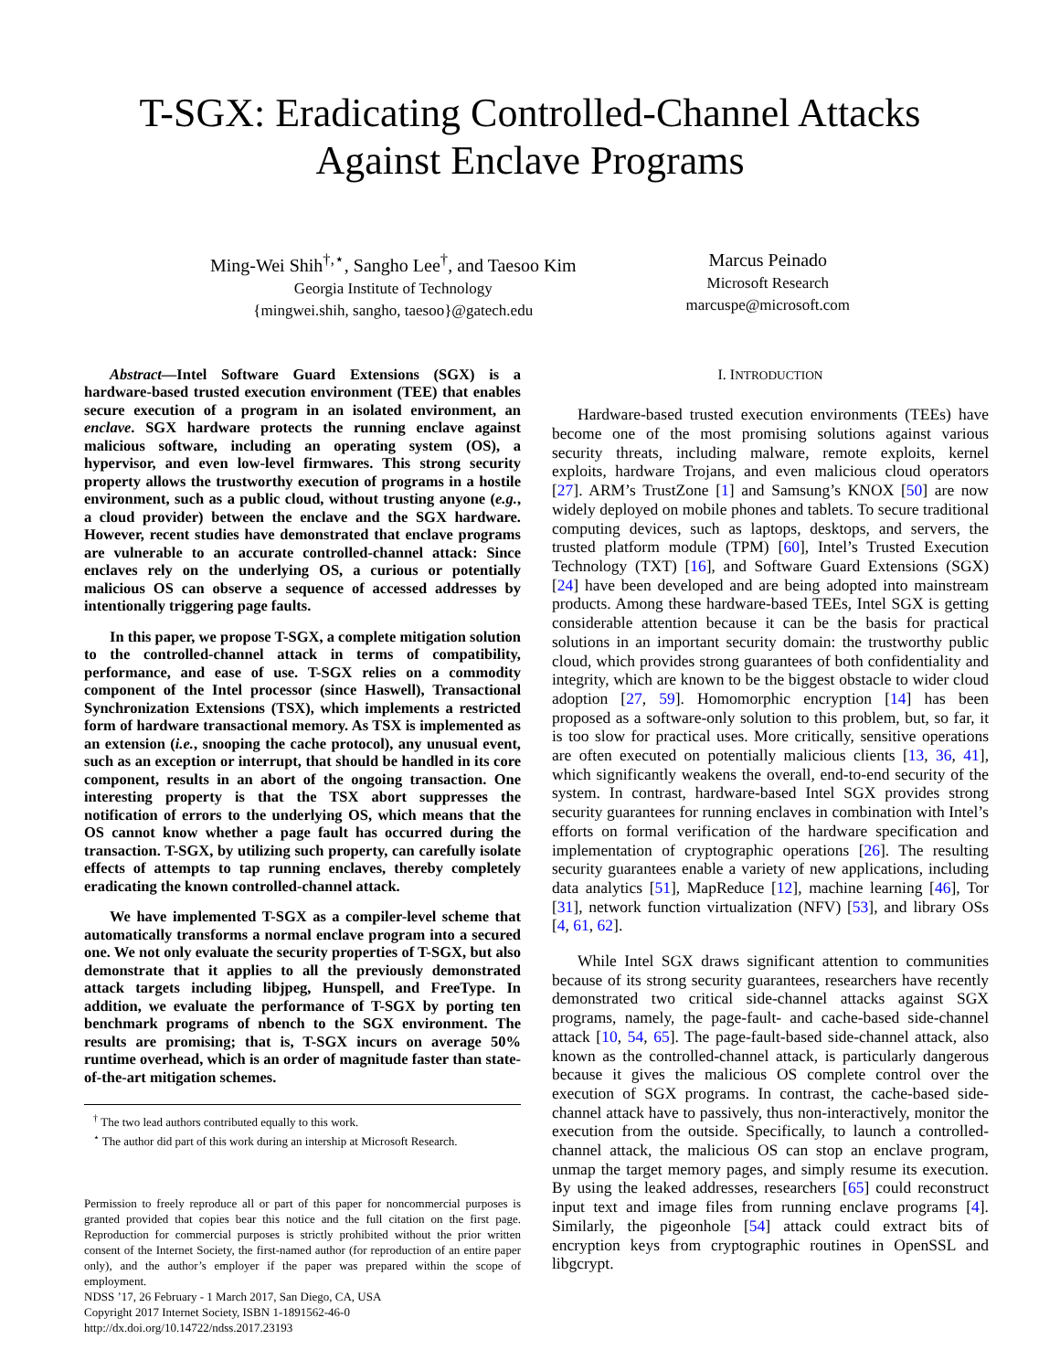T-SGX: Eradicating Controlled-Channel Attacks
Against Enclave Programs
Ming-Wei Shih<sup>†,⋆</sup>, Sangho Lee<sup>†</sup>, and Taesoo Kim
Georgia Institute of Technology
{mingwei.shih, sangho, taesoo}@gatech.edu
Marcus Peinado
Microsoft Research
marcuspe@microsoft.com
Abstract—Intel Software Guard Extensions (SGX) is a hardware-based trusted execution environment (TEE) that enables secure execution of a program in an isolated environment, an enclave. SGX hardware protects the running enclave against malicious software, including an operating system (OS), a hypervisor, and even low-level firmwares. This strong security property allows the trustworthy execution of programs in a hostile environment, such as a public cloud, without trusting anyone (e.g., a cloud provider) between the enclave and the SGX hardware. However, recent studies have demonstrated that enclave programs are vulnerable to an accurate controlled-channel attack: Since enclaves rely on the underlying OS, a curious or potentially malicious OS can observe a sequence of accessed addresses by intentionally triggering page faults.
In this paper, we propose T-SGX, a complete mitigation solution to the controlled-channel attack in terms of compatibility, performance, and ease of use. T-SGX relies on a commodity component of the Intel processor (since Haswell), Transactional Synchronization Extensions (TSX), which implements a restricted form of hardware transactional memory. As TSX is implemented as an extension (i.e., snooping the cache protocol), any unusual event, such as an exception or interrupt, that should be handled in its core component, results in an abort of the ongoing transaction. One interesting property is that the TSX abort suppresses the notification of errors to the underlying OS, which means that the OS cannot know whether a page fault has occurred during the transaction. T-SGX, by utilizing such property, can carefully isolate effects of attempts to tap running enclaves, thereby completely eradicating the known controlled-channel attack.
We have implemented T-SGX as a compiler-level scheme that automatically transforms a normal enclave program into a secured one. We not only evaluate the security properties of T-SGX, but also demonstrate that it applies to all the previously demonstrated attack targets including libjpeg, Hunspell, and FreeType. In addition, we evaluate the performance of T-SGX by porting ten benchmark programs of nbench to the SGX environment. The results are promising; that is, T-SGX incurs on average 50% runtime overhead, which is an order of magnitude faster than state-of-the-art mitigation schemes.
<sup>†</sup> The two lead authors contributed equally to this work.
<sup>⋆</sup> The author did part of this work during an intership at Microsoft Research.
Permission to freely reproduce all or part of this paper for noncommercial purposes is granted provided that copies bear this notice and the full citation on the first page. Reproduction for commercial purposes is strictly prohibited without the prior written consent of the Internet Society, the first-named author (for reproduction of an entire paper only), and the author’s employer if the paper was prepared within the scope of employment.
NDSS ’17, 26 February - 1 March 2017, San Diego, CA, USA
Copyright 2017 Internet Society, ISBN 1-1891562-46-0
http://dx.doi.org/10.14722/ndss.2017.23193
I. INTRODUCTION
Hardware-based trusted execution environments (TEEs) have become one of the most promising solutions against various security threats, including malware, remote exploits, kernel exploits, hardware Trojans, and even malicious cloud operators [27]. ARM’s TrustZone [1] and Samsung’s KNOX [50] are now widely deployed on mobile phones and tablets. To secure traditional computing devices, such as laptops, desktops, and servers, the trusted platform module (TPM) [60], Intel’s Trusted Execution Technology (TXT) [16], and Software Guard Extensions (SGX) [24] have been developed and are being adopted into mainstream products. Among these hardware-based TEEs, Intel SGX is getting considerable attention because it can be the basis for practical solutions in an important security domain: the trustworthy public cloud, which provides strong guarantees of both confidentiality and integrity, which are known to be the biggest obstacle to wider cloud adoption [27, 59]. Homomorphic encryption [14] has been proposed as a software-only solution to this problem, but, so far, it is too slow for practical uses. More critically, sensitive operations are often executed on potentially malicious clients [13, 36, 41], which significantly weakens the overall, end-to-end security of the system. In contrast, hardware-based Intel SGX provides strong security guarantees for running enclaves in combination with Intel’s efforts on formal verification of the hardware specification and implementation of cryptographic operations [26]. The resulting security guarantees enable a variety of new applications, including data analytics [51], MapReduce [12], machine learning [46], Tor [31], network function virtualization (NFV) [53], and library OSs [4, 61, 62].
While Intel SGX draws significant attention to communities because of its strong security guarantees, researchers have recently demonstrated two critical side-channel attacks against SGX programs, namely, the page-fault- and cache-based side-channel attack [10, 54, 65]. The page-fault-based side-channel attack, also known as the controlled-channel attack, is particularly dangerous because it gives the malicious OS complete control over the execution of SGX programs. In contrast, the cache-based side-channel attack have to passively, thus non-interactively, monitor the execution from the outside. Specifically, to launch a controlled-channel attack, the malicious OS can stop an enclave program, unmap the target memory pages, and simply resume its execution. By using the leaked addresses, researchers [65] could reconstruct input text and image files from running enclave programs [4]. Similarly, the pigeonhole [54] attack could extract bits of encryption keys from cryptographic routines in OpenSSL and libgcrypt.